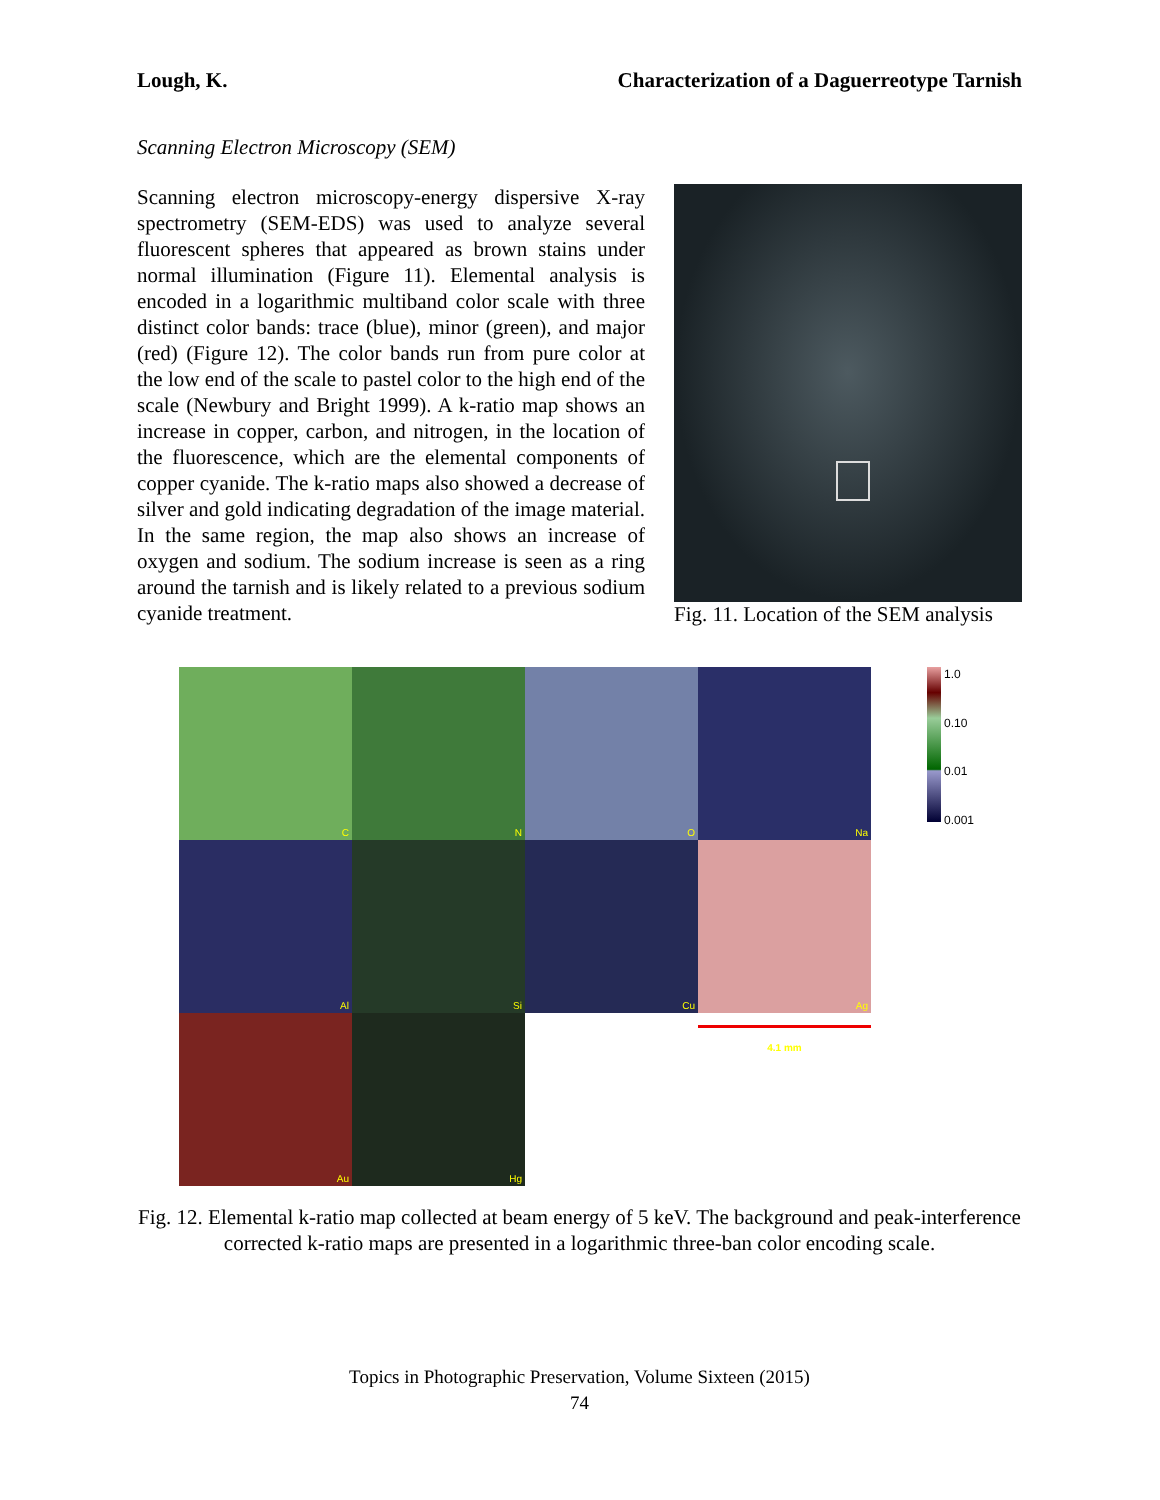Lough, K. Characterization of a Daguerreotype Tarnish
Scanning Electron Microscopy (SEM)
Scanning electron microscopy-energy dispersive X-ray spectrometry (SEM-EDS) was used to analyze several fluorescent spheres that appeared as brown stains under normal illumination (Figure 11). Elemental analysis is encoded in a logarithmic multiband color scale with three distinct color bands: trace (blue), minor (green), and major (red) (Figure 12). The color bands run from pure color at the low end of the scale to pastel color to the high end of the scale (Newbury and Bright 1999). A k-ratio map shows an increase in copper, carbon, and nitrogen, in the location of the fluorescence, which are the elemental components of copper cyanide. The k-ratio maps also showed a decrease of silver and gold indicating degradation of the image material. In the same region, the map also shows an increase of oxygen and sodium. The sodium increase is seen as a ring around the tarnish and is likely related to a previous sodium cyanide treatment.
Fig. 11. Location of the SEM analysis
C
N
O
Na
Al
Si
Cu
Ag
Au
Hg
4.1 mm
1.0
0.10
0.01
0.001
Fig. 12. Elemental k-ratio map collected at beam energy of 5 keV. The background and peak-interference corrected k-ratio maps are presented in a logarithmic three-ban color encoding scale.
Topics in Photographic Preservation, Volume Sixteen (2015)
74